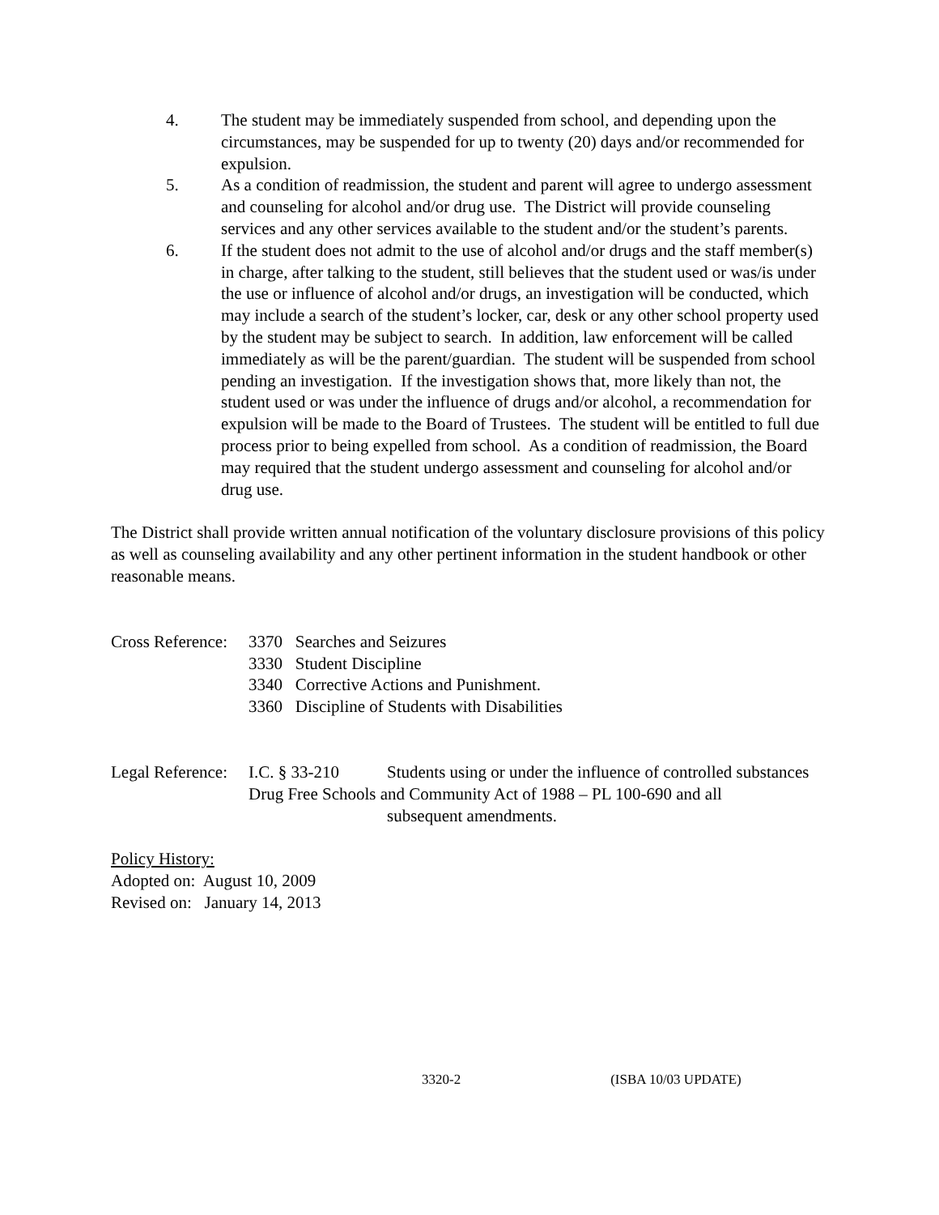4. The student may be immediately suspended from school, and depending upon the circumstances, may be suspended for up to twenty (20) days and/or recommended for expulsion.
5. As a condition of readmission, the student and parent will agree to undergo assessment and counseling for alcohol and/or drug use. The District will provide counseling services and any other services available to the student and/or the student’s parents.
6. If the student does not admit to the use of alcohol and/or drugs and the staff member(s) in charge, after talking to the student, still believes that the student used or was/is under the use or influence of alcohol and/or drugs, an investigation will be conducted, which may include a search of the student’s locker, car, desk or any other school property used by the student may be subject to search. In addition, law enforcement will be called immediately as will be the parent/guardian. The student will be suspended from school pending an investigation. If the investigation shows that, more likely than not, the student used or was under the influence of drugs and/or alcohol, a recommendation for expulsion will be made to the Board of Trustees. The student will be entitled to full due process prior to being expelled from school. As a condition of readmission, the Board may required that the student undergo assessment and counseling for alcohol and/or drug use.
The District shall provide written annual notification of the voluntary disclosure provisions of this policy as well as counseling availability and any other pertinent information in the student handbook or other reasonable means.
Cross Reference:
3370 Searches and Seizures
3330 Student Discipline
3340 Corrective Actions and Punishment.
3360 Discipline of Students with Disabilities
Legal Reference: I.C. § 33-210 Students using or under the influence of controlled substances
Drug Free Schools and Community Act of 1988 – PL 100-690 and all
subsequent amendments.
Policy History:
Adopted on: August 10, 2009
Revised on: January 14, 2013
3320-2 (ISBA 10/03 UPDATE)